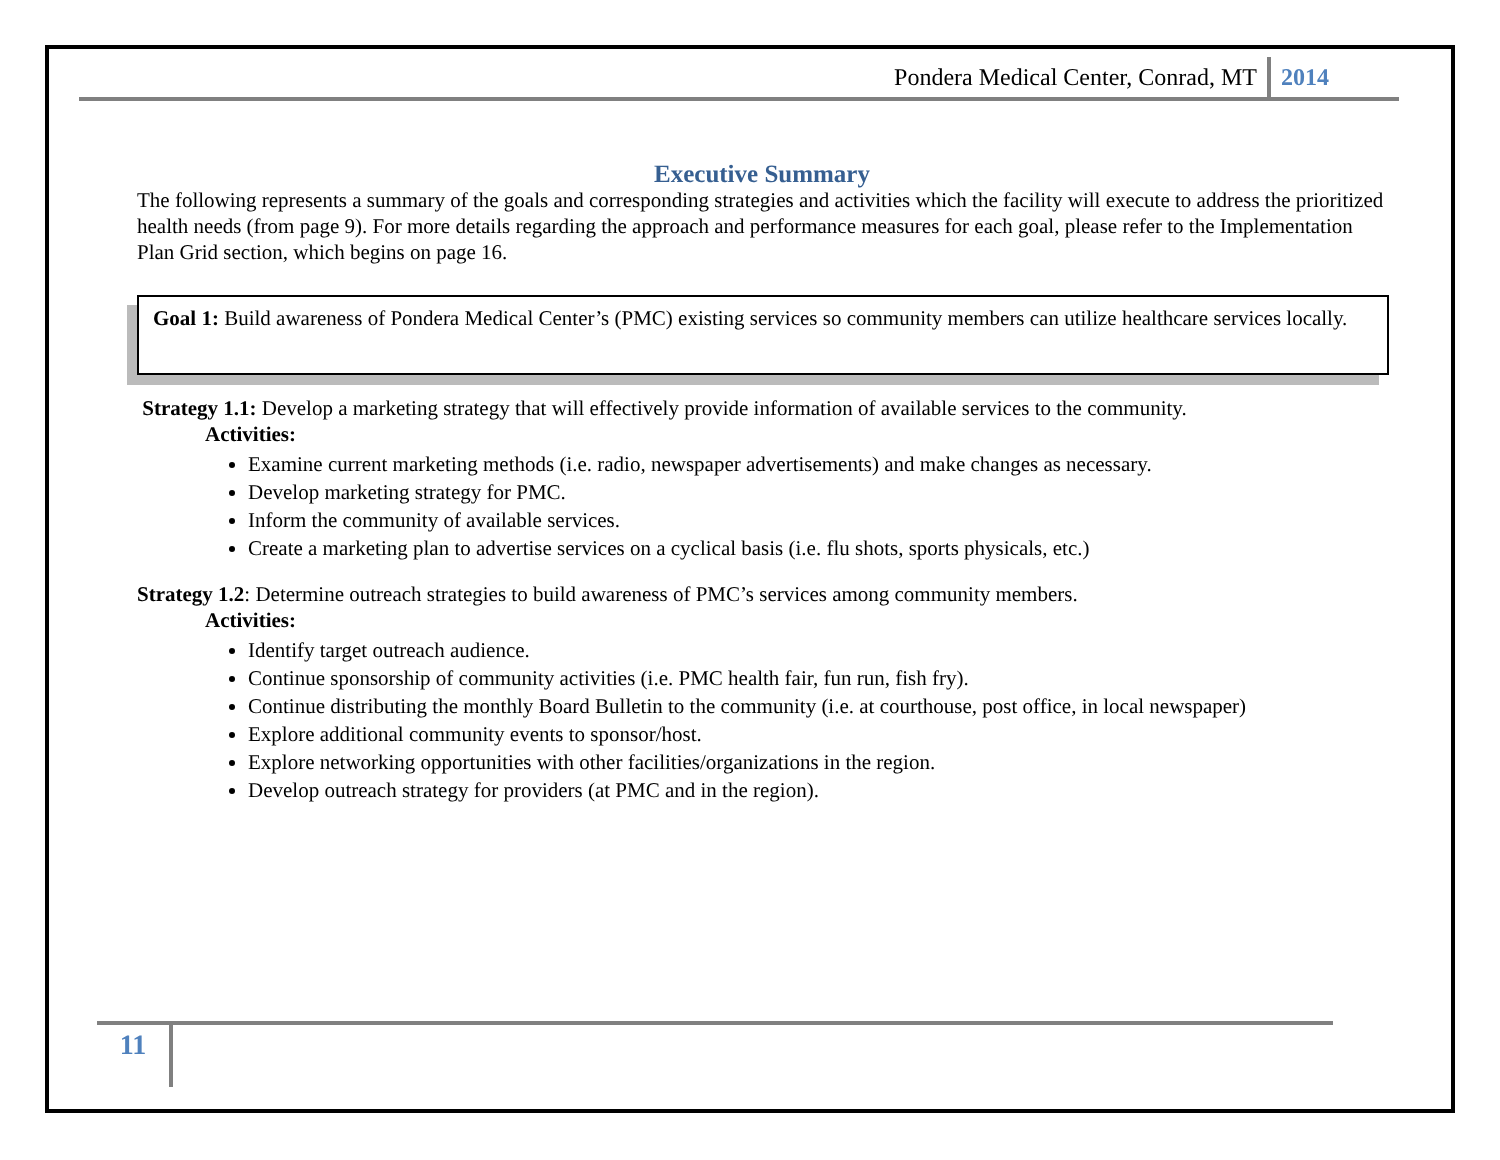Pondera Medical Center, Conrad, MT 2014
Executive Summary
The following represents a summary of the goals and corresponding strategies and activities which the facility will execute to address the prioritized health needs (from page 9). For more details regarding the approach and performance measures for each goal, please refer to the Implementation Plan Grid section, which begins on page 16.
Goal 1: Build awareness of Pondera Medical Center’s (PMC) existing services so community members can utilize healthcare services locally.
Strategy 1.1: Develop a marketing strategy that will effectively provide information of available services to the community.
Activities:
Examine current marketing methods (i.e. radio, newspaper advertisements) and make changes as necessary.
Develop marketing strategy for PMC.
Inform the community of available services.
Create a marketing plan to advertise services on a cyclical basis (i.e. flu shots, sports physicals, etc.)
Strategy 1.2: Determine outreach strategies to build awareness of PMC’s services among community members.
Activities:
Identify target outreach audience.
Continue sponsorship of community activities (i.e. PMC health fair, fun run, fish fry).
Continue distributing the monthly Board Bulletin to the community (i.e. at courthouse, post office, in local newspaper)
Explore additional community events to sponsor/host.
Explore networking opportunities with other facilities/organizations in the region.
Develop outreach strategy for providers (at PMC and in the region).
11